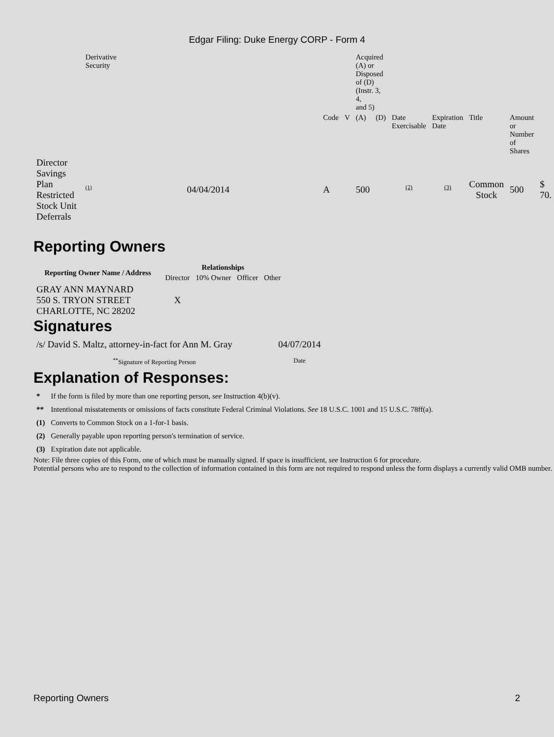Edgar Filing: Duke Energy CORP - Form 4
| | Derivative Security | | | | Acquired (A) or Disposed of (D) (Instr. 3, 4, and 5) | | | | | | |
| | | | Code | V | (A) | (D) | Date Exercisable | Expiration Date | Title | Amount or Number of Shares | |
| Director Savings Plan Restricted Stock Unit Deferrals | <sup>(1)</sup> | 04/04/2014 | A | | 500 | | <sup>(2)</sup> | <sup>(3)</sup> | Common Stock | 500 | $ 70. |
Reporting Owners
| Reporting Owner Name / Address | Relationships | | | |
| --- | --- | --- | --- | --- |
| | Director | 10% Owner | Officer | Other |
| GRAY ANN MAYNARD 550 S. TRYON STREET CHARLOTTE, NC 28202 | X | | | |
Signatures
| /s/ David S. Maltz, attorney-in-fact for Ann M. Gray | 04/07/2014 |
| <sup>**</sup> Signature of Reporting Person | Date |
Explanation of Responses:
| * | If the form is filed by more than one reporting person, see Instruction 4(b)(v). |
| ** | Intentional misstatements or omissions of facts constitute Federal Criminal Violations. See 18 U.S.C. 1001 and 15 U.S.C. 78ff(a). |
| (1) | Converts to Common Stock on a 1-for-1 basis. |
| (2) | Generally payable upon reporting person's termination of service. |
| (3) | Expiration date not applicable. |
Note: File three copies of this Form, one of which must be manually signed. If space is insufficient, see Instruction 6 for procedure.
Potential persons who are to respond to the collection of information contained in this form are not required to respond unless the form displays a currently valid OMB number.
Reporting Owners 2